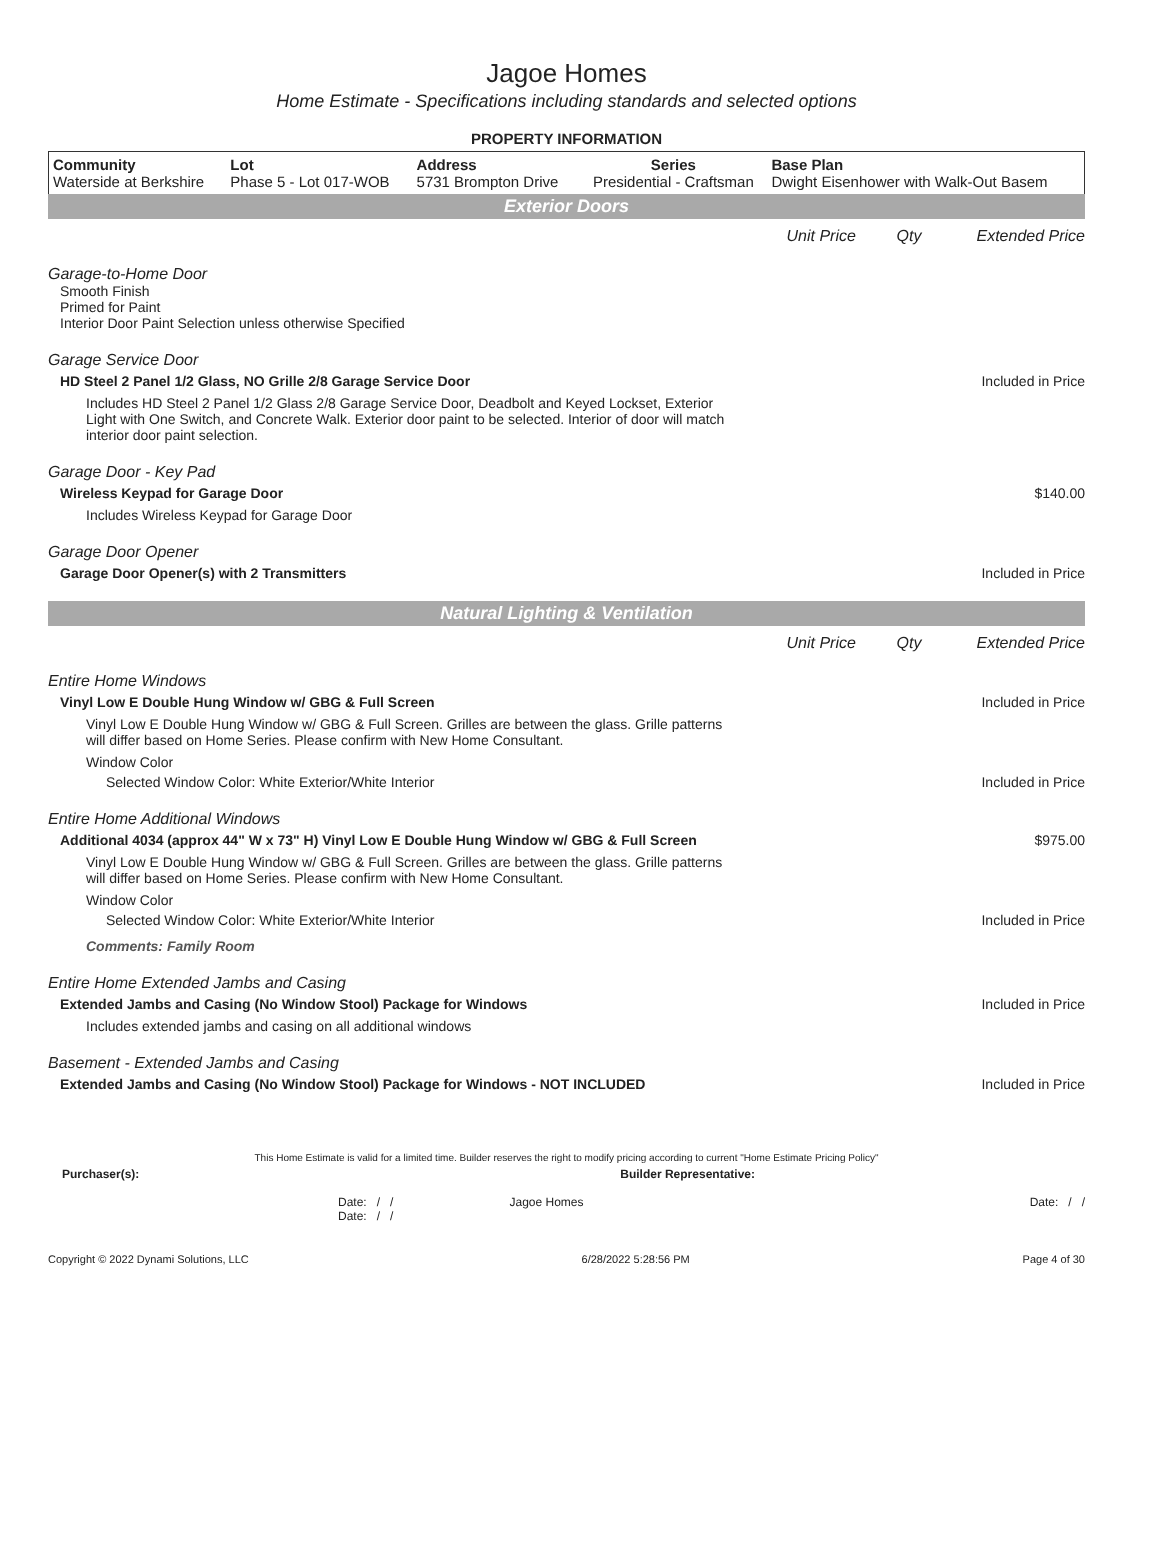Jagoe Homes
Home Estimate - Specifications including standards and selected options
PROPERTY INFORMATION
| Community Waterside at Berkshire | Lot Phase 5 - Lot 017-WOB | Address 5731 Brompton Drive | Series Presidential - Craftsman | Base Plan Dwight Eisenhower with Walk-Out Basem |
Exterior Doors
Unit Price Qty Extended Price
Garage-to-Home Door
Smooth Finish
Primed for Paint
Interior Door Paint Selection unless otherwise Specified
Garage Service Door
HD Steel 2 Panel 1/2 Glass, NO Grille 2/8 Garage Service Door Included in Price
Includes HD Steel 2 Panel 1/2 Glass 2/8 Garage Service Door, Deadbolt and Keyed Lockset, Exterior Light with One Switch, and Concrete Walk. Exterior door paint to be selected. Interior of door will match interior door paint selection.
Garage Door - Key Pad
Wireless Keypad for Garage Door $140.00
Includes Wireless Keypad for Garage Door
Garage Door Opener
Garage Door Opener(s) with 2 Transmitters Included in Price
Natural Lighting & Ventilation
Unit Price Qty Extended Price
Entire Home Windows
Vinyl Low E Double Hung Window w/ GBG & Full Screen Included in Price
Vinyl Low E Double Hung Window w/ GBG & Full Screen. Grilles are between the glass. Grille patterns will differ based on Home Series. Please confirm with New Home Consultant.
Window Color
Selected Window Color: White Exterior/White Interior Included in Price
Entire Home Additional Windows
Additional 4034 (approx 44" W x 73" H) Vinyl Low E Double Hung Window w/ GBG & Full Screen $975.00
Vinyl Low E Double Hung Window w/ GBG & Full Screen. Grilles are between the glass. Grille patterns will differ based on Home Series. Please confirm with New Home Consultant.
Window Color
Selected Window Color: White Exterior/White Interior Included in Price
Comments: Family Room
Entire Home Extended Jambs and Casing
Extended Jambs and Casing (No Window Stool) Package for Windows Included in Price
Includes extended jambs and casing on all additional windows
Basement - Extended Jambs and Casing
Extended Jambs and Casing (No Window Stool) Package for Windows - NOT INCLUDED Included in Price
This Home Estimate is valid for a limited time. Builder reserves the right to modify pricing according to current "Home Estimate Pricing Policy"
Purchaser(s): Builder Representative:
Date: / /
Date: / / Jagoe Homes Date: / /
Copyright © 2022 Dynami Solutions, LLC 6/28/2022 5:28:56 PM Page 4 of 30